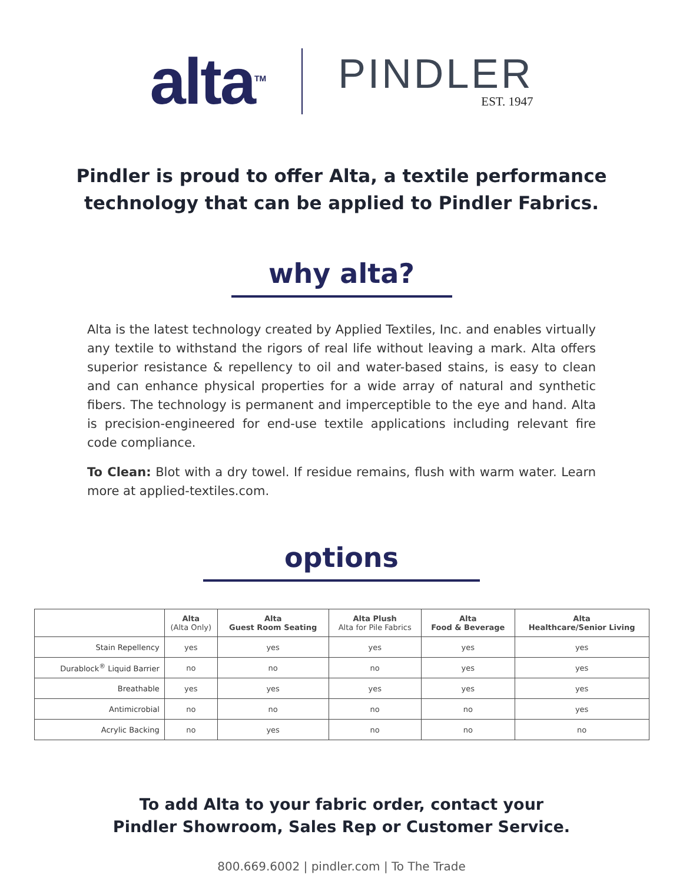alta<sup>TM</sup>
PINDLER
EST. 1947
Pindler is proud to offer Alta, a textile performance
technology that can be applied to Pindler Fabrics.
why alta?
Alta is the latest technology created by Applied Textiles, Inc. and enables virtually any textile to withstand the rigors of real life without leaving a mark. Alta offers superior resistance & repellency to oil and water-based stains, is easy to clean and can enhance physical properties for a wide array of natural and synthetic fibers. The technology is permanent and imperceptible to the eye and hand. Alta is precision-engineered for end-use textile applications including relevant fire code compliance.
To Clean: Blot with a dry towel. If residue remains, flush with warm water. Learn more at applied-textiles.com.
options
| | Alta (Alta Only) | Alta Guest Room Seating | Alta Plush Alta for Pile Fabrics | Alta Food & Beverage | Alta Healthcare/Senior Living |
| --- | --- | --- | --- | --- | --- |
| Stain Repellency | yes | yes | yes | yes | yes |
| Durablock<sup>®</sup> Liquid Barrier | no | no | no | yes | yes |
| Breathable | yes | yes | yes | yes | yes |
| Antimicrobial | no | no | no | no | yes |
| Acrylic Backing | no | yes | no | no | no |
To add Alta to your fabric order, contact your
Pindler Showroom, Sales Rep or Customer Service.
800.669.6002 | pindler.com | To The Trade